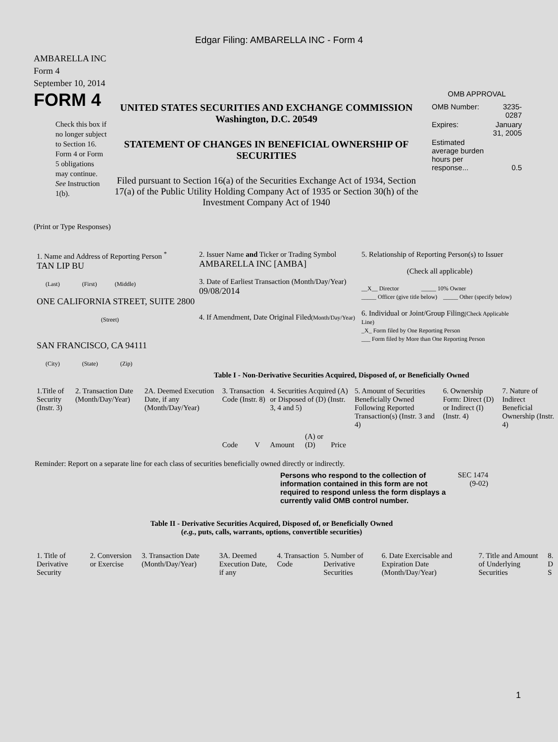Edgar Filing: AMBARELLA INC - Form 4
AMBARELLA INC
Form 4
September 10, 2014
FORM 4
Check this box if no longer subject to Section 16. Form 4 or Form 5 obligations may continue. See Instruction 1(b).
UNITED STATES SECURITIES AND EXCHANGE COMMISSION
Washington, D.C. 20549
STATEMENT OF CHANGES IN BENEFICIAL OWNERSHIP OF SECURITIES
Filed pursuant to Section 16(a) of the Securities Exchange Act of 1934, Section 17(a) of the Public Utility Holding Company Act of 1935 or Section 30(h) of the Investment Company Act of 1940
OMB APPROVAL
| OMB Number: | 3235-0287 |
| Expires: | January 31, 2005 |
| Estimated average burden hours per response... | 0.5 |
(Print or Type Responses)
| 1. Name and Address of Reporting Person <sup>*</sup> TAN LIP BU (Last) (First) (Middle) ONE CALIFORNIA STREET, SUITE 2800 (Street) SAN FRANCISCO, CA 94111 (City) (State) (Zip) | 2. Issuer Name and Ticker or Trading Symbol AMBARELLA INC [AMBA] 3. Date of Earliest Transaction (Month/Day/Year) 09/08/2014 4. If Amendment, Date Original Filed (Month/Day/Year) | 5. Relationship of Reporting Person(s) to Issuer (Check all applicable) __X__ Director _____ 10% Owner _____ Officer (give title below) _____ Other (specify below) 6. Individual or Joint/Group Filing (Check Applicable Line) _X_ Form filed by One Reporting Person ___ Form filed by More than One Reporting Person |
Table I - Non-Derivative Securities Acquired, Disposed of, or Beneficially Owned
| 1.Title of Security (Instr. 3) | 2. Transaction Date (Month/Day/Year) | 2A. Deemed Execution Date, if any (Month/Day/Year) | 3. Transaction Code (Instr. 8) | | 4. Securities Acquired (A) or Disposed of (D) (Instr. 3, 4 and 5) | | | 5. Amount of Securities Beneficially Owned Following Reported Transaction(s) (Instr. 3 and 4) | 6. Ownership Form: Direct (D) or Indirect (I) (Instr. 4) | 7. Nature of Indirect Beneficial Ownership (Instr. 4) |
| --- | --- | --- | --- | --- | --- | --- | --- | --- | --- | --- |
| | | | Code | V | Amount | (A) or (D) | Price | | | |
Reminder: Report on a separate line for each class of securities beneficially owned directly or indirectly.
Persons who respond to the collection of information contained in this form are not required to respond unless the form displays a currently valid OMB control number.
SEC 1474
(9-02)
Table II - Derivative Securities Acquired, Disposed of, or Beneficially Owned
(e.g., puts, calls, warrants, options, convertible securities)
| 1. Title of Derivative Security | 2. Conversion or Exercise | 3. Transaction Date (Month/Day/Year) | 3A. Deemed Execution Date, if any | 4. Transaction Code | 5. Number of Derivative Securities | 6. Date Exercisable and Expiration Date (Month/Day/Year) | 7. Title and Amount of Underlying Securities | 8. D S |
| --- | --- | --- | --- | --- | --- | --- | --- | --- |
1